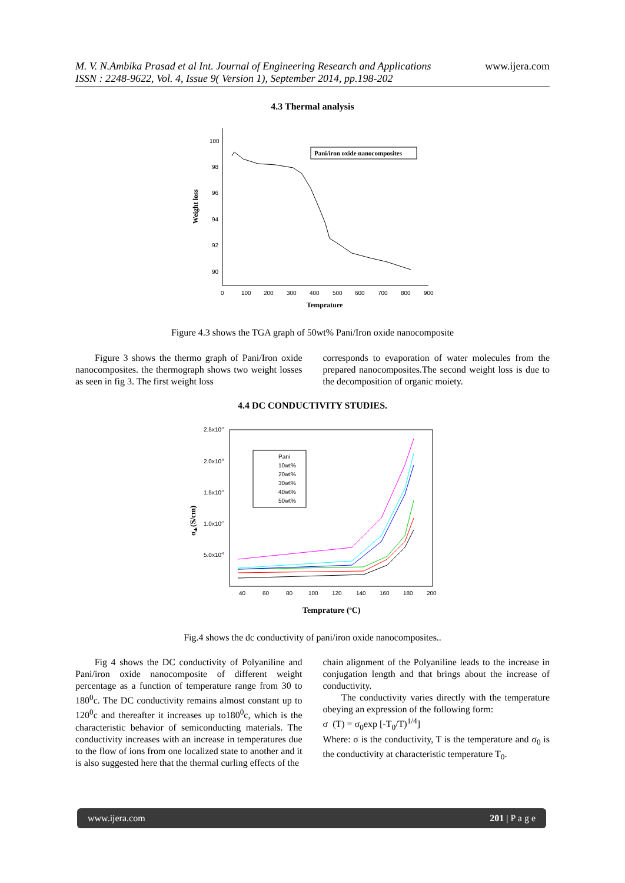M. V. N.Ambika Prasad et al Int. Journal of Engineering Research and Applications www.ijera.com
ISSN : 2248-9622, Vol. 4, Issue 9( Version 1), September 2014, pp.198-202
4.3 Thermal analysis
100
98
96
94
92
90
0
100
200
300
400
500
600
700
800
900
Temprature
Weight loss
Pani/iron oxide nanocomposites
Figure 4.3 shows the TGA graph of 50wt% Pani/Iron oxide nanocomposite
Figure 3 shows the thermo graph of Pani/Iron oxide nanocomposites. the thermograph shows two weight losses as seen in fig 3. The first weight loss
corresponds to evaporation of water molecules from the prepared nanocomposites.The second weight loss is due to the decomposition of organic moiety.
4.4 DC CONDUCTIVITY STUDIES.
2.5x10-5
2.0x10-5
1.5x10-5
1.0x10-5
5.0x10-6
40
60
80
100
120
140
160
180
200
Temprature (oC)
σdc(S/cm)
Pani
10wt%
20wt%
30wt%
40wt%
50wt%
Fig.4 shows the dc conductivity of pani/iron oxide nanocomposites..
Fig 4 shows the DC conductivity of Polyaniline and Pani/iron oxide nanocomposite of different weight percentage as a function of temperature range from 30 to 180<sup>0</sup>c. The DC conductivity remains almost constant up to 120<sup>0</sup>c and thereafter it increases up to180<sup>0</sup>c, which is the characteristic behavior of semiconducting materials. The conductivity increases with an increase in temperatures due to the flow of ions from one localized state to another and it is also suggested here that the thermal curling effects of the
chain alignment of the Polyaniline leads to the increase in conjugation length and that brings about the increase of conductivity.
The conductivity varies directly with the temperature obeying an expression of the following form:
σ (T) = σ<sub>0</sub>exp [-T<sub>0</sub>/T)<sup>1/4</sup>]
Where: σ is the conductivity, T is the temperature and σ<sub>0</sub> is the conductivity at characteristic temperature T<sub>0</sub>.
www.ijera.com 201 | P a g e